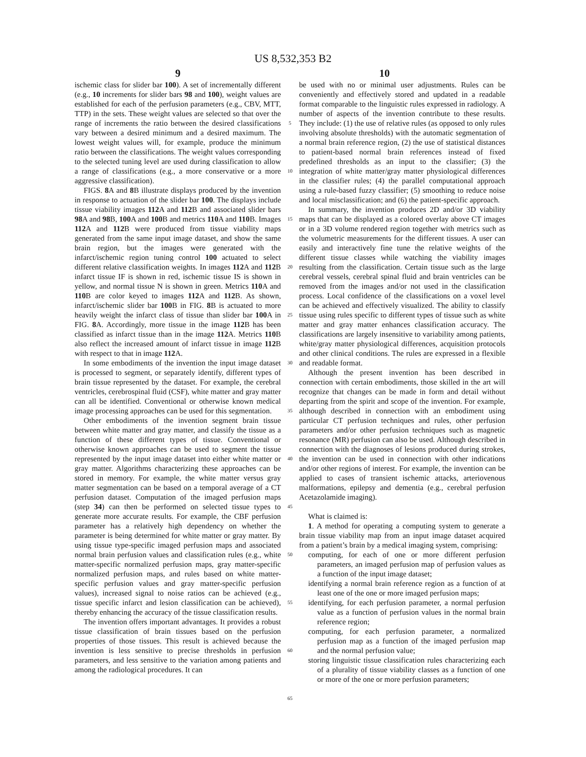US 8,532,353 B2
9 10
ischemic class for slider bar 100). A set of incrementally different (e.g., 10 increments for slider bars 98 and 100), weight values are established for each of the perfusion parameters (e.g., CBV, MTT, TTP) in the sets. These weight values are selected so that over the range of increments the ratio between the desired classifications vary between a desired minimum and a desired maximum. The lowest weight values will, for example, produce the minimum ratio between the classifications. The weight values corresponding to the selected tuning level are used during classification to allow a range of classifications (e.g., a more conservative or a more aggressive classification).
FIGS. 8 A and 8 B illustrate displays produced by the invention in response to actuation of the slider bar 100. The displays include tissue viability images 112 A and 112 B and associated slider bars 98 A and 98 B, 100 A and 100 B and metrics 110 A and 110 B. Images 112 A and 112 B were produced from tissue viability maps generated from the same input image dataset, and show the same brain region, but the images were generated with the infarct/ischemic region tuning control 100 actuated to select different relative classification weights. In images 112 A and 112 B infarct tissue IF is shown in red, ischemic tissue IS is shown in yellow, and normal tissue N is shown in green. Metrics 110 A and 110 B are color keyed to images 112 A and 112 B. As shown, infarct/ischemic slider bar 100 B in FIG. 8 B is actuated to more heavily weight the infarct class of tissue than slider bar 100 A in FIG. 8 A. Accordingly, more tissue in the image 112 B has been classified as infarct tissue than in the image 112 A. Metrics 110 B also reflect the increased amount of infarct tissue in image 112 B with respect to that in image 112 A.
In some embodiments of the invention the input image dataset is processed to segment, or separately identify, different types of brain tissue represented by the dataset. For example, the cerebral ventricles, cerebrospinal fluid (CSF), white matter and gray matter can all be identified. Conventional or otherwise known medical image processing approaches can be used for this segmentation.
Other embodiments of the invention segment brain tissue between white matter and gray matter, and classify the tissue as a function of these different types of tissue. Conventional or otherwise known approaches can be used to segment the tissue represented by the input image dataset into either white matter or gray matter. Algorithms characterizing these approaches can be stored in memory. For example, the white matter versus gray matter segmentation can be based on a temporal average of a CT perfusion dataset. Computation of the imaged perfusion maps (step 34) can then be performed on selected tissue types to generate more accurate results. For example, the CBF perfusion parameter has a relatively high dependency on whether the parameter is being determined for white matter or gray matter. By using tissue type-specific imaged perfusion maps and associated normal brain perfusion values and classification rules (e.g., white matter-specific normalized perfusion maps, gray matter-specific normalized perfusion maps, and rules based on white matter-specific perfusion values and gray matter-specific perfusion values), increased signal to noise ratios can be achieved (e.g., tissue specific infarct and lesion classification can be achieved), thereby enhancing the accuracy of the tissue classification results.
The invention offers important advantages. It provides a robust tissue classification of brain tissues based on the perfusion properties of those tissues. This result is achieved because the invention is less sensitive to precise thresholds in perfusion parameters, and less sensitive to the variation among patients and among the radiological procedures. It can
5
10
15
20
25
30
35
40
45
50
55
60
65
be used with no or minimal user adjustments. Rules can be conveniently and effectively stored and updated in a readable format comparable to the linguistic rules expressed in radiology. A number of aspects of the invention contribute to these results. They include: (1) the use of relative rules (as opposed to only rules involving absolute thresholds) with the automatic segmentation of a normal brain reference region, (2) the use of statistical distances to patient-based normal brain references instead of fixed predefined thresholds as an input to the classifier; (3) the integration of white matter/gray matter physiological differences in the classifier rules; (4) the parallel computational approach using a rule-based fuzzy classifier; (5) smoothing to reduce noise and local misclassification; and (6) the patient-specific approach.
In summary, the invention produces 2D and/or 3D viability maps that can be displayed as a colored overlay above CT images or in a 3D volume rendered region together with metrics such as the volumetric measurements for the different tissues. A user can easily and interactively fine tune the relative weights of the different tissue classes while watching the viability images resulting from the classification. Certain tissue such as the large cerebral vessels, cerebral spinal fluid and brain ventricles can be removed from the images and/or not used in the classification process. Local confidence of the classifications on a voxel level can be achieved and effectively visualized. The ability to classify tissue using rules specific to different types of tissue such as white matter and gray matter enhances classification accuracy. The classifications are largely insensitive to variability among patients, white/gray matter physiological differences, acquisition protocols and other clinical conditions. The rules are expressed in a flexible and readable format.
Although the present invention has been described in connection with certain embodiments, those skilled in the art will recognize that changes can be made in form and detail without departing from the spirit and scope of the invention. For example, although described in connection with an embodiment using particular CT perfusion techniques and rules, other perfusion parameters and/or other perfusion techniques such as magnetic resonance (MR) perfusion can also be used. Although described in connection with the diagnoses of lesions produced during strokes, the invention can be used in connection with other indications and/or other regions of interest. For example, the invention can be applied to cases of transient ischemic attacks, arteriovenous malformations, epilepsy and dementia (e.g., cerebral perfusion Acetazolamide imaging).
What is claimed is:
1. A method for operating a computing system to generate a brain tissue viability map from an input image dataset acquired from a patient’s brain by a medical imaging system, comprising:
computing, for each of one or more different perfusion parameters, an imaged perfusion map of perfusion values as a function of the input image dataset;
identifying a normal brain reference region as a function of at least one of the one or more imaged perfusion maps;
identifying, for each perfusion parameter, a normal perfusion value as a function of perfusion values in the normal brain reference region;
computing, for each perfusion parameter, a normalized perfusion map as a function of the imaged perfusion map and the normal perfusion value;
storing linguistic tissue classification rules characterizing each of a plurality of tissue viability classes as a function of one or more of the one or more perfusion parameters;